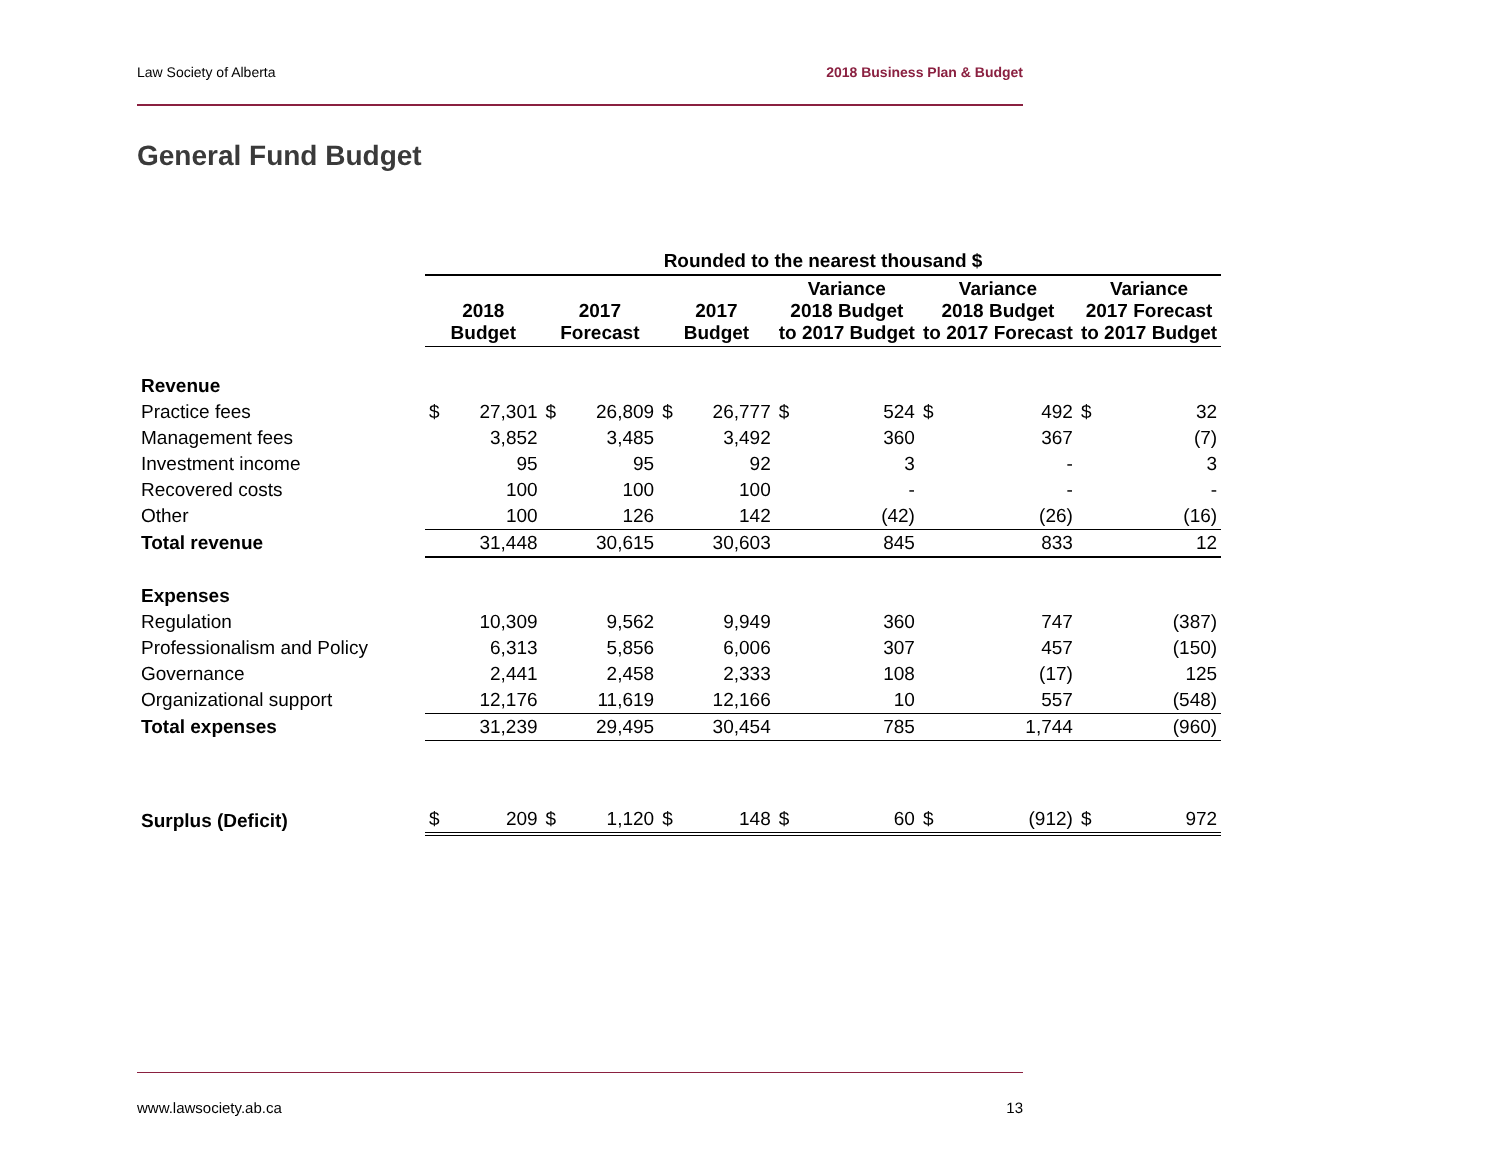Law Society of Alberta 2018 Business Plan & Budget
General Fund Budget
| | Rounded to the nearest thousand $ | | | | | | | | | | | |
| | 2018 Budget | | 2017 Forecast | | 2017 Budget | | Variance 2018 Budget to 2017 Budget | | Variance 2018 Budget to 2017 Forecast | | Variance 2017 Forecast to 2017 Budget | |
| Revenue | | | | | | | | | | | | |
| Practice fees | $ | 27,301 | $ | 26,809 | $ | 26,777 | $ | 524 | $ | 492 | $ | 32 |
| Management fees | | 3,852 | | 3,485 | | 3,492 | | 360 | | 367 | | (7) |
| Investment income | | 95 | | 95 | | 92 | | 3 | | - | | 3 |
| Recovered costs | | 100 | | 100 | | 100 | | - | | - | | - |
| Other | | 100 | | 126 | | 142 | | (42) | | (26) | | (16) |
| Total revenue | | 31,448 | | 30,615 | | 30,603 | | 845 | | 833 | | 12 |
| Expenses | | | | | | | | | | | | |
| Regulation | | 10,309 | | 9,562 | | 9,949 | | 360 | | 747 | | (387) |
| Professionalism and Policy | | 6,313 | | 5,856 | | 6,006 | | 307 | | 457 | | (150) |
| Governance | | 2,441 | | 2,458 | | 2,333 | | 108 | | (17) | | 125 |
| Organizational support | | 12,176 | | 11,619 | | 12,166 | | 10 | | 557 | | (548) |
| Total expenses | | 31,239 | | 29,495 | | 30,454 | | 785 | | 1,744 | | (960) |
| Surplus (Deficit) | $ | 209 | $ | 1,120 | $ | 148 | $ | 60 | $ | (912) | $ | 972 |
www.lawsociety.ab.ca 13